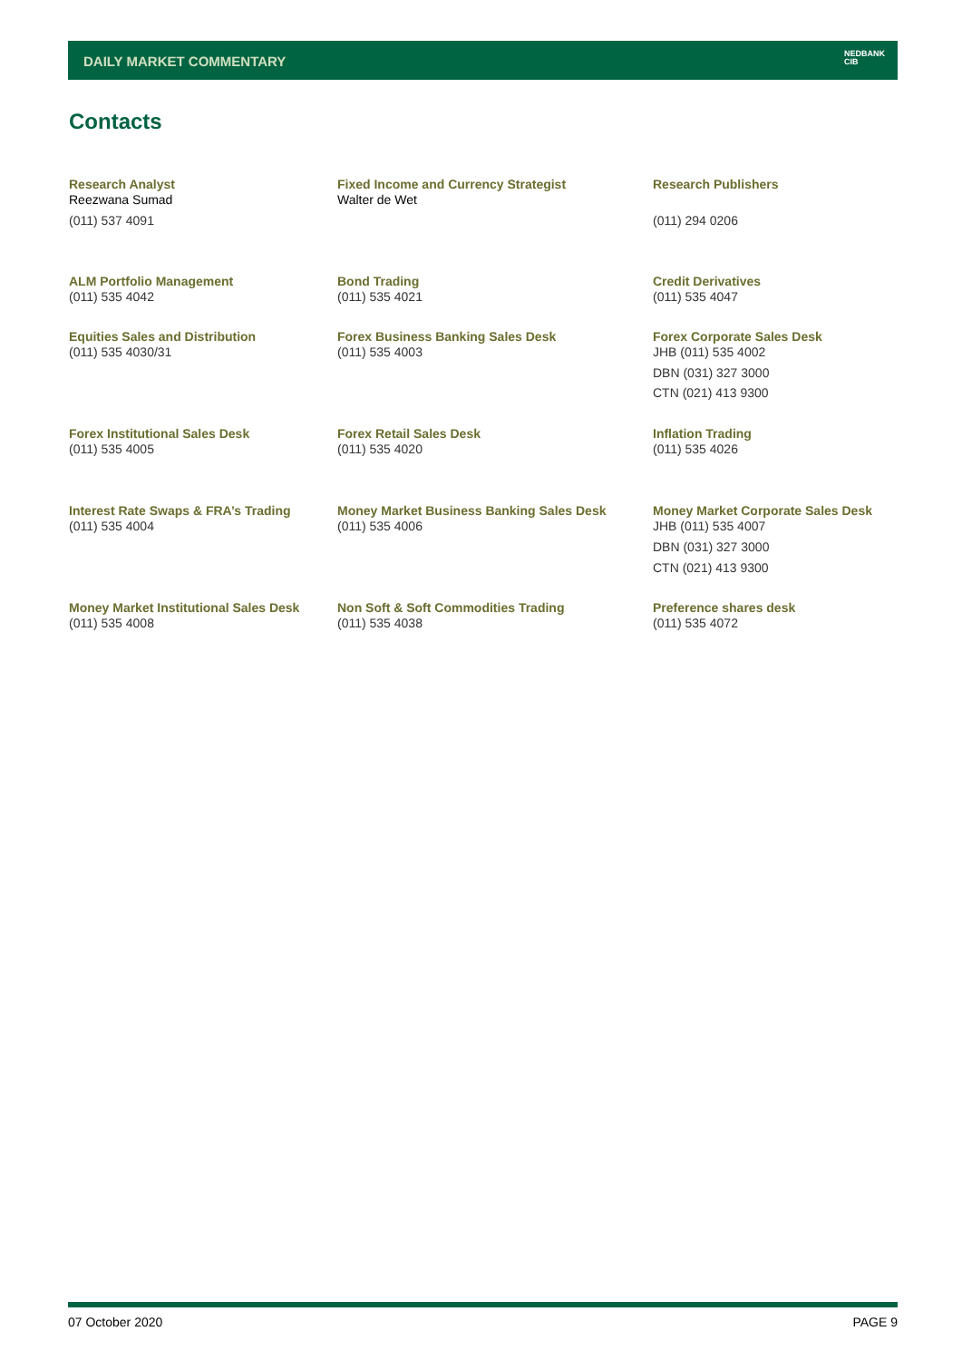DAILY MARKET COMMENTARY
NEDBANK
CIB
Contacts
| Research Analyst Reezwana Sumad (011) 537 4091 | Fixed Income and Currency Strategist Walter de Wet | Research Publishers (011) 294 0206 |
| ALM Portfolio Management (011) 535 4042 | Bond Trading (011) 535 4021 | Credit Derivatives (011) 535 4047 |
| Equities Sales and Distribution (011) 535 4030/31 | Forex Business Banking Sales Desk (011) 535 4003 | Forex Corporate Sales Desk JHB (011) 535 4002 DBN (031) 327 3000 CTN (021) 413 9300 |
| Forex Institutional Sales Desk (011) 535 4005 | Forex Retail Sales Desk (011) 535 4020 | Inflation Trading (011) 535 4026 |
| Interest Rate Swaps & FRA’s Trading (011) 535 4004 | Money Market Business Banking Sales Desk (011) 535 4006 | Money Market Corporate Sales Desk JHB (011) 535 4007 DBN (031) 327 3000 CTN (021) 413 9300 |
| Money Market Institutional Sales Desk (011) 535 4008 | Non Soft & Soft Commodities Trading (011) 535 4038 | Preference shares desk (011) 535 4072 |
07 October 2020 PAGE 9